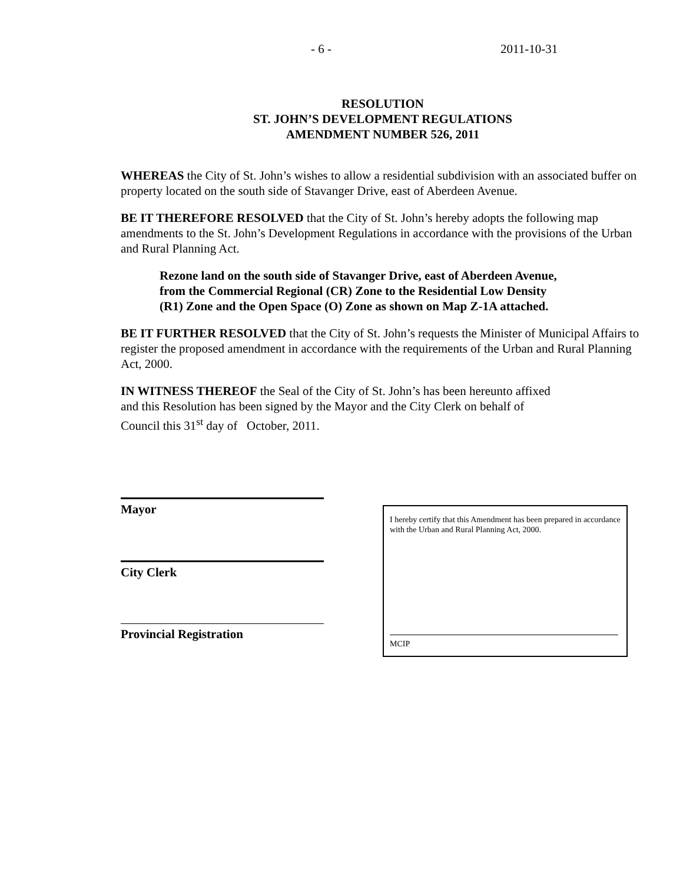- 6 - 2011-10-31
RESOLUTION
ST. JOHN’S DEVELOPMENT REGULATIONS
AMENDMENT NUMBER 526, 2011
WHEREAS the City of St. John’s wishes to allow a residential subdivision with an associated buffer on property located on the south side of Stavanger Drive, east of Aberdeen Avenue.
BE IT THEREFORE RESOLVED that the City of St. John’s hereby adopts the following map amendments to the St. John’s Development Regulations in accordance with the provisions of the Urban and Rural Planning Act.
Rezone land on the south side of Stavanger Drive, east of Aberdeen Avenue,
from the Commercial Regional (CR) Zone to the Residential Low Density
(R1) Zone and the Open Space (O) Zone as shown on Map Z-1A attached.
BE IT FURTHER RESOLVED that the City of St. John’s requests the Minister of Municipal Affairs to register the proposed amendment in accordance with the requirements of the Urban and Rural Planning Act, 2000.
IN WITNESS THEREOF the Seal of the City of St. John’s has been hereunto affixed
and this Resolution has been signed by the Mayor and the City Clerk on behalf of
Council this 31<sup>st</sup> day of October, 2011.
Mayor
City Clerk
Provincial Registration
I hereby certify that this Amendment has been prepared in accordance with the Urban and Rural Planning Act, 2000.
MCIP